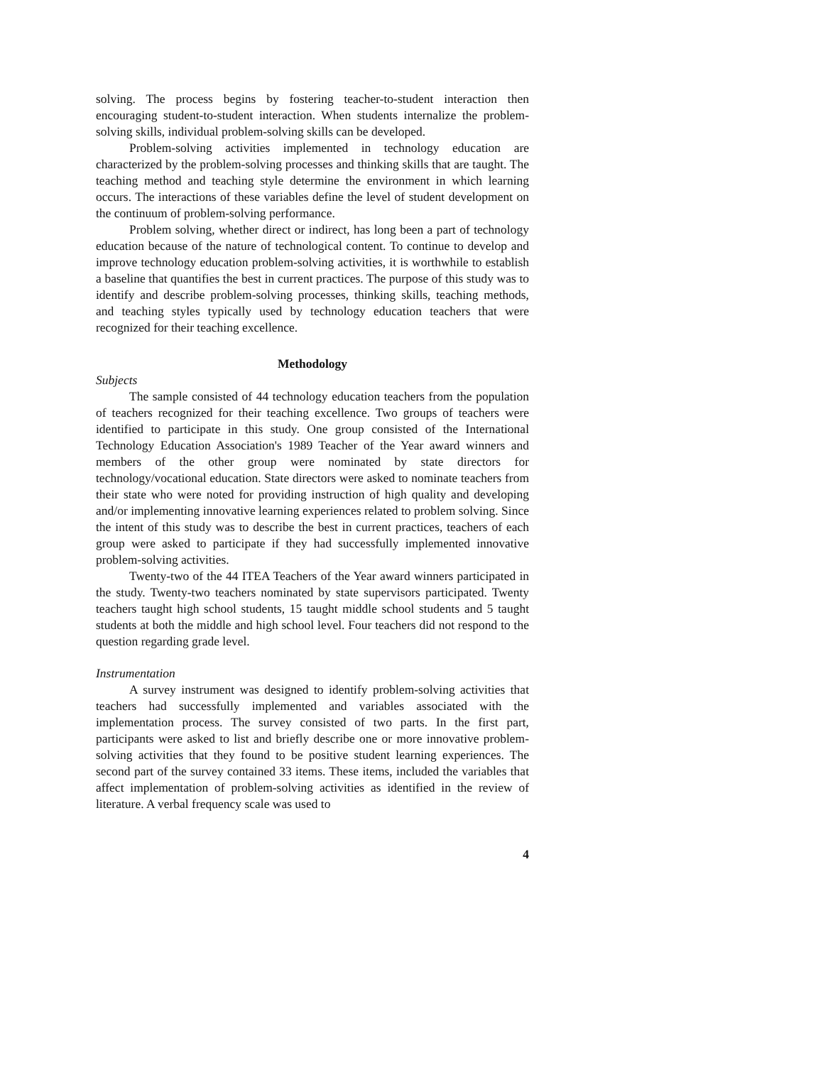solving. The process begins by fostering teacher-to-student interaction then encouraging student-to-student interaction. When students internalize the problem-solving skills, individual problem-solving skills can be developed.
Problem-solving activities implemented in technology education are characterized by the problem-solving processes and thinking skills that are taught. The teaching method and teaching style determine the environment in which learning occurs. The interactions of these variables define the level of student development on the continuum of problem-solving performance.
Problem solving, whether direct or indirect, has long been a part of technology education because of the nature of technological content. To continue to develop and improve technology education problem-solving activities, it is worthwhile to establish a baseline that quantifies the best in current practices. The purpose of this study was to identify and describe problem-solving processes, thinking skills, teaching methods, and teaching styles typically used by technology education teachers that were recognized for their teaching excellence.
Methodology
Subjects
The sample consisted of 44 technology education teachers from the population of teachers recognized for their teaching excellence. Two groups of teachers were identified to participate in this study. One group consisted of the International Technology Education Association's 1989 Teacher of the Year award winners and members of the other group were nominated by state directors for technology/vocational education. State directors were asked to nominate teachers from their state who were noted for providing instruction of high quality and developing and/or implementing innovative learning experiences related to problem solving. Since the intent of this study was to describe the best in current practices, teachers of each group were asked to participate if they had successfully implemented innovative problem-solving activities.
Twenty-two of the 44 ITEA Teachers of the Year award winners participated in the study. Twenty-two teachers nominated by state supervisors participated. Twenty teachers taught high school students, 15 taught middle school students and 5 taught students at both the middle and high school level. Four teachers did not respond to the question regarding grade level.
Instrumentation
A survey instrument was designed to identify problem-solving activities that teachers had successfully implemented and variables associated with the implementation process. The survey consisted of two parts. In the first part, participants were asked to list and briefly describe one or more innovative problem-solving activities that they found to be positive student learning experiences. The second part of the survey contained 33 items. These items, included the variables that affect implementation of problem-solving activities as identified in the review of literature. A verbal frequency scale was used to
4